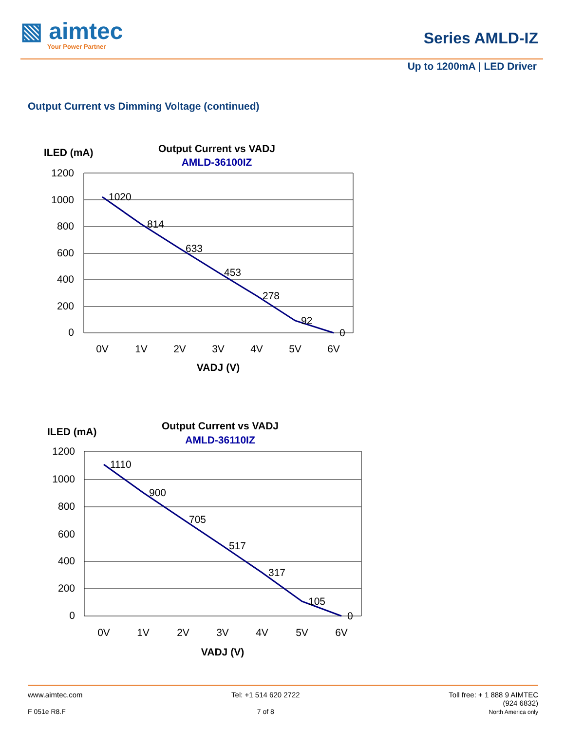▧ aimtec
Your Power Partner
Series AMLD-IZ
Up to 1200mA | LED Driver
Output Current vs Dimming Voltage (continued)
ILED (mA)
Output Current vs VADJ
AMLD-36100IZ
1200
1000
800
600
400
200
0
1020
814
633
453
278
92
0
0V
1V
2V
3V
4V
5V
6V
VADJ (V)
ILED (mA)
Output Current vs VADJ
AMLD-36110IZ
1200
1000
800
600
400
200
0
1110
900
705
517
317
105
0
0V
1V
2V
3V
4V
5V
6V
VADJ (V)
www.aimtec.com
F 051e R8.F
Tel: +1 514 620 2722
7 of 8
Toll free: + 1 888 9 AIMTEC
(924 6832)
North America only